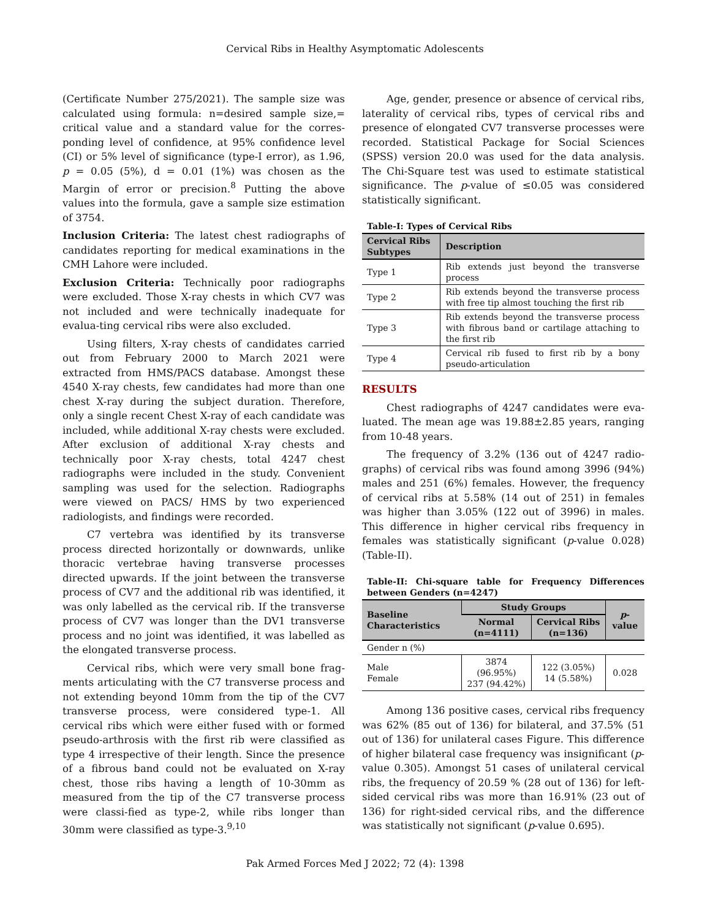Cervical Ribs in Healthy Asymptomatic Adolescents
(Certificate Number 275/2021). The sample size was calculated using formula: n=desired sample size,= critical value and a standard value for the corres-ponding level of confidence, at 95% confidence level (CI) or 5% level of significance (type-I error), as 1.96, p = 0.05 (5%), d = 0.01 (1%) was chosen as the Margin of error or precision.<sup>8</sup> Putting the above values into the formula, gave a sample size estimation of 3754.
Inclusion Criteria: The latest chest radiographs of candidates reporting for medical examinations in the CMH Lahore were included.
Exclusion Criteria: Technically poor radiographs were excluded. Those X-ray chests in which CV7 was not included and were technically inadequate for evalua-ting cervical ribs were also excluded.
Using filters, X-ray chests of candidates carried out from February 2000 to March 2021 were extracted from HMS/PACS database. Amongst these 4540 X-ray chests, few candidates had more than one chest X-ray during the subject duration. Therefore, only a single recent Chest X-ray of each candidate was included, while additional X-ray chests were excluded. After exclusion of additional X-ray chests and technically poor X-ray chests, total 4247 chest radiographs were included in the study. Convenient sampling was used for the selection. Radiographs were viewed on PACS/ HMS by two experienced radiologists, and findings were recorded.
C7 vertebra was identified by its transverse process directed horizontally or downwards, unlike thoracic vertebrae having transverse processes directed upwards. If the joint between the transverse process of CV7 and the additional rib was identified, it was only labelled as the cervical rib. If the transverse process of CV7 was longer than the DV1 transverse process and no joint was identified, it was labelled as the elongated transverse process.
Cervical ribs, which were very small bone frag-ments articulating with the C7 transverse process and not extending beyond 10mm from the tip of the CV7 transverse process, were considered type-1. All cervical ribs which were either fused with or formed pseudo-arthrosis with the first rib were classified as type 4 irrespective of their length. Since the presence of a fibrous band could not be evaluated on X-ray chest, those ribs having a length of 10-30mm as measured from the tip of the C7 transverse process were classi-fied as type-2, while ribs longer than 30mm were classified as type-3.<sup>9,10</sup>
Age, gender, presence or absence of cervical ribs, laterality of cervical ribs, types of cervical ribs and presence of elongated CV7 transverse processes were recorded. Statistical Package for Social Sciences (SPSS) version 20.0 was used for the data analysis. The Chi-Square test was used to estimate statistical significance. The p-value of ≤0.05 was considered statistically significant.
Table-I: Types of Cervical Ribs
| Cervical Ribs Subtypes | Description |
| --- | --- |
| Type 1 | Rib extends just beyond the transverse process |
| Type 2 | Rib extends beyond the transverse process with free tip almost touching the first rib |
| Type 3 | Rib extends beyond the transverse process with fibrous band or cartilage attaching to the first rib |
| Type 4 | Cervical rib fused to first rib by a bony pseudo-articulation |
RESULTS
Chest radiographs of 4247 candidates were eva-luated. The mean age was 19.88±2.85 years, ranging from 10-48 years.
The frequency of 3.2% (136 out of 4247 radio-graphs) of cervical ribs was found among 3996 (94%) males and 251 (6%) females. However, the frequency of cervical ribs at 5.58% (14 out of 251) in females was higher than 3.05% (122 out of 3996) in males. This difference in higher cervical ribs frequency in females was statistically significant (p-value 0.028) (Table-II).
Table-II: Chi-square table for Frequency Differences between Genders (n=4247)
| Baseline Characteristics | Study Groups | | p -value |
| --- | --- | --- | --- |
| | Normal (n=4111) | Cervical Ribs (n=136) | |
| Gender n (%) | | | |
| Male Female | 3874 (96.95%) 237 (94.42%) | 122 (3.05%) 14 (5.58%) | 0.028 |
Among 136 positive cases, cervical ribs frequency was 62% (85 out of 136) for bilateral, and 37.5% (51 out of 136) for unilateral cases Figure. This difference of higher bilateral case frequency was insignificant (p-value 0.305). Amongst 51 cases of unilateral cervical ribs, the frequency of 20.59 % (28 out of 136) for left-sided cervical ribs was more than 16.91% (23 out of 136) for right-sided cervical ribs, and the difference was statistically not significant (p-value 0.695).
Pak Armed Forces Med J 2022; 72 (4): 1398